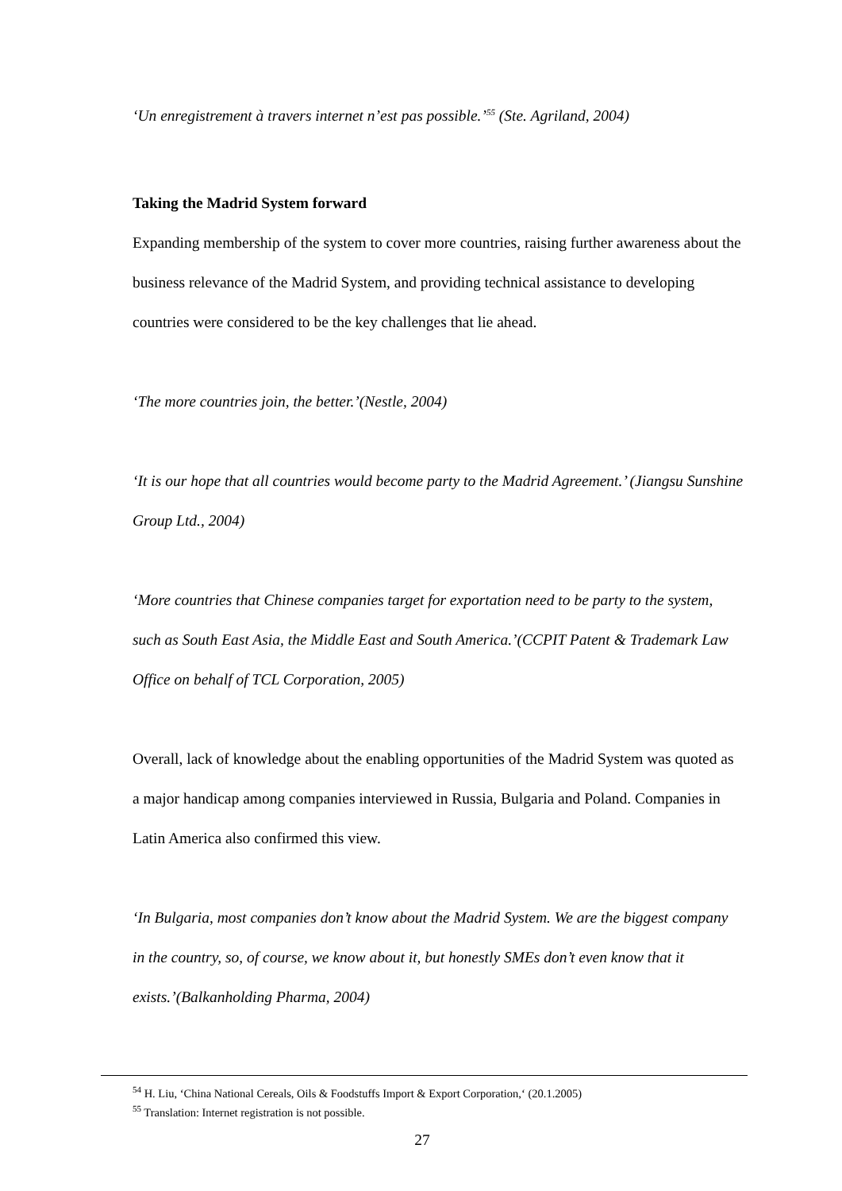‘Un enregistrement à travers internet n’est pas possible.’<sup>55</sup> (Ste. Agriland, 2004)
Taking the Madrid System forward
Expanding membership of the system to cover more countries, raising further awareness about the business relevance of the Madrid System, and providing technical assistance to developing countries were considered to be the key challenges that lie ahead.
‘The more countries join, the better.’(Nestle, 2004)
‘It is our hope that all countries would become party to the Madrid Agreement.’ (Jiangsu Sunshine Group Ltd., 2004)
‘More countries that Chinese companies target for exportation need to be party to the system, such as South East Asia, the Middle East and South America.’(CCPIT Patent & Trademark Law Office on behalf of TCL Corporation, 2005)
Overall, lack of knowledge about the enabling opportunities of the Madrid System was quoted as a major handicap among companies interviewed in Russia, Bulgaria and Poland. Companies in Latin America also confirmed this view.
‘In Bulgaria, most companies don’t know about the Madrid System. We are the biggest company in the country, so, of course, we know about it, but honestly SMEs don’t even know that it exists.’(Balkanholding Pharma, 2004)
<sup>54</sup> H. Liu, ‘China National Cereals, Oils & Foodstuffs Import & Export Corporation,‘ (20.1.2005)
<sup>55</sup> Translation: Internet registration is not possible.
27